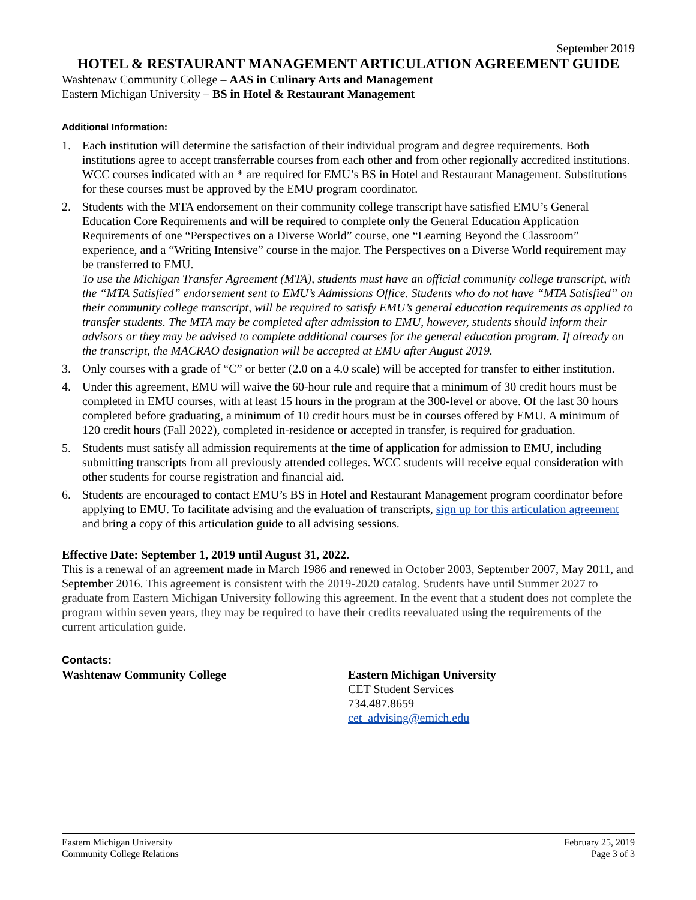September 2019
HOTEL & RESTAURANT MANAGEMENT ARTICULATION AGREEMENT GUIDE
Washtenaw Community College – AAS in Culinary Arts and Management
Eastern Michigan University – BS in Hotel & Restaurant Management
Additional Information:
1. Each institution will determine the satisfaction of their individual program and degree requirements. Both institutions agree to accept transferrable courses from each other and from other regionally accredited institutions. WCC courses indicated with an * are required for EMU’s BS in Hotel and Restaurant Management. Substitutions for these courses must be approved by the EMU program coordinator.
2. Students with the MTA endorsement on their community college transcript have satisfied EMU’s General Education Core Requirements and will be required to complete only the General Education Application Requirements of one “Perspectives on a Diverse World” course, one “Learning Beyond the Classroom” experience, and a “Writing Intensive” course in the major. The Perspectives on a Diverse World requirement may be transferred to EMU.
To use the Michigan Transfer Agreement (MTA), students must have an official community college transcript, with the “MTA Satisfied” endorsement sent to EMU’s Admissions Office. Students who do not have “MTA Satisfied” on their community college transcript, will be required to satisfy EMU’s general education requirements as applied to transfer students. The MTA may be completed after admission to EMU, however, students should inform their advisors or they may be advised to complete additional courses for the general education program. If already on the transcript, the MACRAO designation will be accepted at EMU after August 2019.
3. Only courses with a grade of “C” or better (2.0 on a 4.0 scale) will be accepted for transfer to either institution.
4. Under this agreement, EMU will waive the 60-hour rule and require that a minimum of 30 credit hours must be completed in EMU courses, with at least 15 hours in the program at the 300-level or above. Of the last 30 hours completed before graduating, a minimum of 10 credit hours must be in courses offered by EMU. A minimum of 120 credit hours (Fall 2022), completed in-residence or accepted in transfer, is required for graduation.
5. Students must satisfy all admission requirements at the time of application for admission to EMU, including submitting transcripts from all previously attended colleges. WCC students will receive equal consideration with other students for course registration and financial aid.
6. Students are encouraged to contact EMU’s BS in Hotel and Restaurant Management program coordinator before applying to EMU. To facilitate advising and the evaluation of transcripts, sign up for this articulation agreement and bring a copy of this articulation guide to all advising sessions.
Effective Date: September 1, 2019 until August 31, 2022.
This is a renewal of an agreement made in March 1986 and renewed in October 2003, September 2007, May 2011, and September 2016. This agreement is consistent with the 2019-2020 catalog. Students have until Summer 2027 to graduate from Eastern Michigan University following this agreement. In the event that a student does not complete the program within seven years, they may be required to have their credits reevaluated using the requirements of the current articulation guide.
Contacts:
Washtenaw Community College Eastern Michigan University
CET Student Services
734.487.8659
cet_advising@emich.edu
Eastern Michigan University
Community College Relations
February 25, 2019
Page 3 of 3